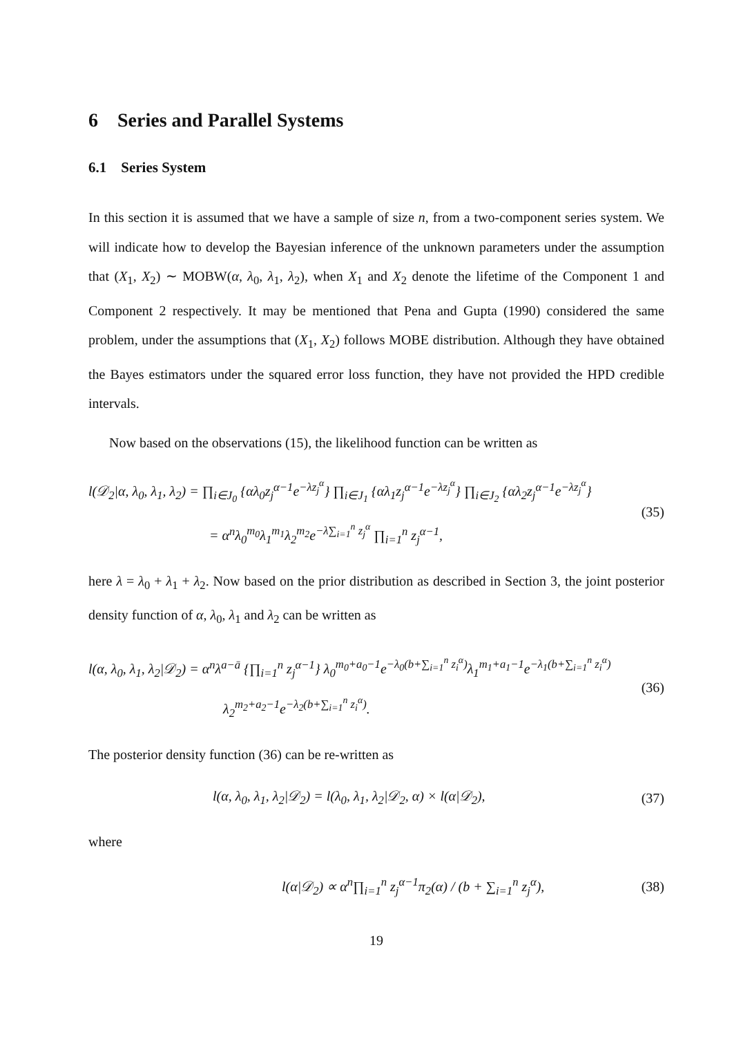6 Series and Parallel Systems
6.1 Series System
In this section it is assumed that we have a sample of size n, from a two-component series system. We will indicate how to develop the Bayesian inference of the unknown parameters under the assumption that (X<sub>1</sub>, X<sub>2</sub>) ∼ MOBW(α, λ<sub>0</sub>, λ<sub>1</sub>, λ<sub>2</sub>), when X<sub>1</sub> and X<sub>2</sub> denote the lifetime of the Component 1 and Component 2 respectively. It may be mentioned that Pena and Gupta (1990) considered the same problem, under the assumptions that (X<sub>1</sub>, X<sub>2</sub>) follows MOBE distribution. Although they have obtained the Bayes estimators under the squared error loss function, they have not provided the HPD credible intervals.
Now based on the observations (15), the likelihood function can be written as
l(𝒟<sub>2</sub>|α, λ<sub>0</sub>, λ<sub>1</sub>, λ<sub>2</sub>) = ∏<sub>i∈J<sub>0</sub></sub> {αλ<sub>0</sub>z<sub>j</sub><sup>α−1</sup>e<sup>−λz<sub>j</sub><sup>α</sup></sup>} ∏<sub>i∈J<sub>1</sub></sub> {αλ<sub>1</sub>z<sub>j</sub><sup>α−1</sup>e<sup>−λz<sub>j</sub><sup>α</sup></sup>} ∏<sub>i∈J<sub>2</sub></sub> {αλ<sub>2</sub>z<sub>j</sub><sup>α−1</sup>e<sup>−λz<sub>j</sub><sup>α</sup></sup>}
= α<sup>n</sup>λ<sub>0</sub><sup>m<sub>0</sub></sup>λ<sub>1</sub><sup>m<sub>1</sub></sup>λ<sub>2</sub><sup>m<sub>2</sub></sup>e<sup>−λ∑<sub>i=1</sub><sup>n</sup> z<sub>j</sub><sup>α</sup></sup> ∏<sub>i=1</sub><sup>n</sup> z<sub>j</sub><sup>α−1</sup>,
(35)
here λ = λ<sub>0</sub> + λ<sub>1</sub> + λ<sub>2</sub>. Now based on the prior distribution as described in Section 3, the joint posterior density function of α, λ<sub>0</sub>, λ<sub>1</sub> and λ<sub>2</sub> can be written as
l(α, λ<sub>0</sub>, λ<sub>1</sub>, λ<sub>2</sub>|𝒟<sub>2</sub>) = α<sup>n</sup>λ<sup>a−ā</sup> {∏<sub>i=1</sub><sup>n</sup> z<sub>j</sub><sup>α−1</sup>} λ<sub>0</sub><sup>m<sub>0</sub>+a<sub>0</sub>−1</sup>e<sup>−λ<sub>0</sub>(b+∑<sub>i=1</sub><sup>n</sup> z<sub>i</sub><sup>α</sup>)</sup>λ<sub>1</sub><sup>m<sub>1</sub>+a<sub>1</sub>−1</sup>e<sup>−λ<sub>1</sub>(b+∑<sub>i=1</sub><sup>n</sup> z<sub>i</sub><sup>α</sup>)</sup>
λ<sub>2</sub><sup>m<sub>2</sub>+a<sub>2</sub>−1</sup>e<sup>−λ<sub>2</sub>(b+∑<sub>i=1</sub><sup>n</sup> z<sub>i</sub><sup>α</sup>)</sup>.
(36)
The posterior density function (36) can be re-written as
l(α, λ<sub>0</sub>, λ<sub>1</sub>, λ<sub>2</sub>|𝒟<sub>2</sub>) = l(λ<sub>0</sub>, λ<sub>1</sub>, λ<sub>2</sub>|𝒟<sub>2</sub>, α) × l(α|𝒟<sub>2</sub>),
(37)
where
l(α|𝒟<sub>2</sub>) ∝ α<sup>n</sup>∏<sub>i=1</sub><sup>n</sup> z<sub>j</sub><sup>α−1</sup>π<sub>2</sub>(α) / (b + ∑<sub>i=1</sub><sup>n</sup> z<sub>j</sub><sup>α</sup>),
(38)
19